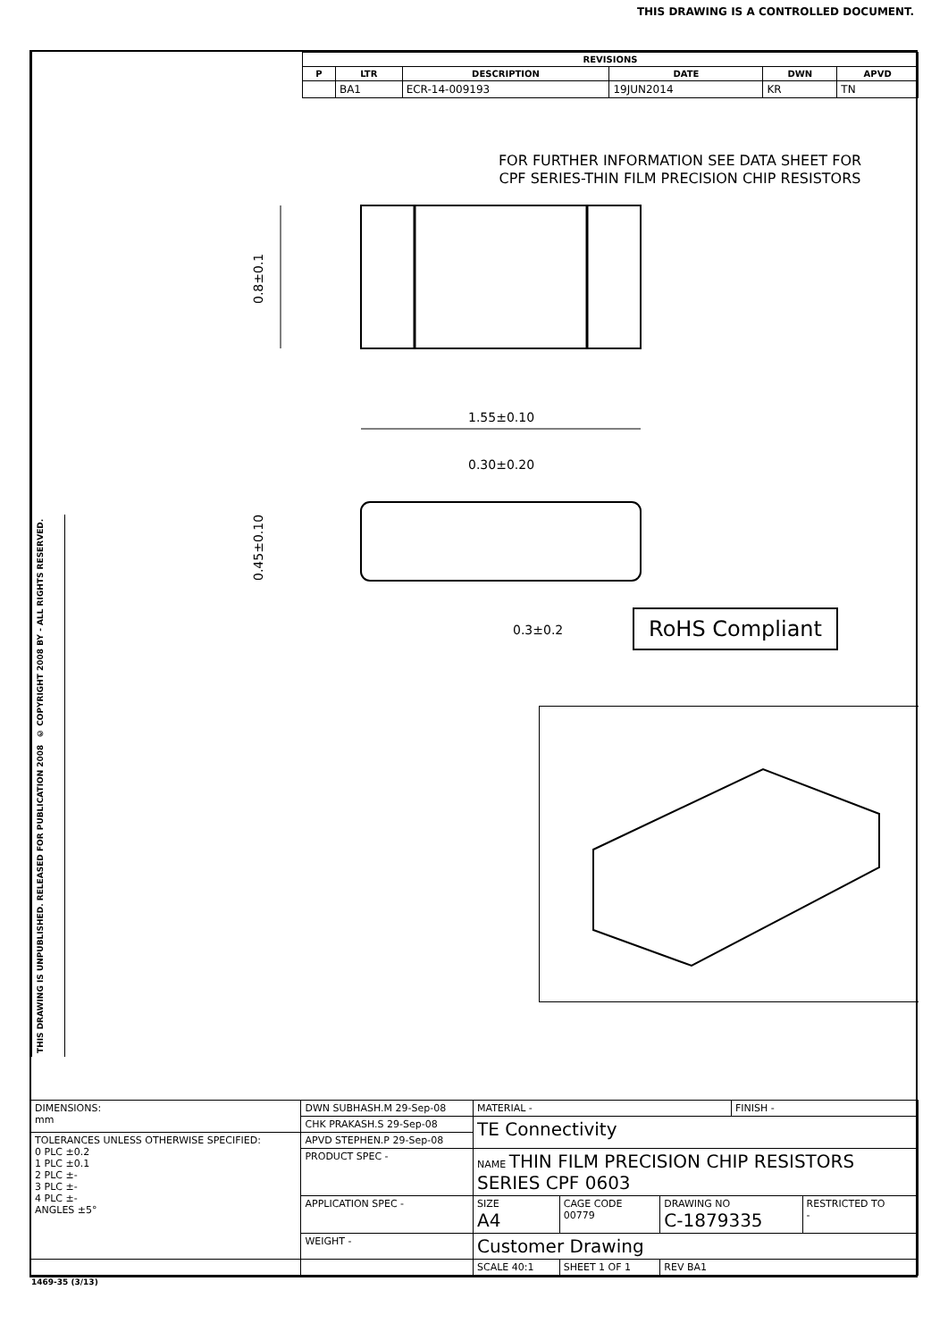THIS DRAWING IS A CONTROLLED DOCUMENT.
THIS DRAWING IS UNPUBLISHED. RELEASED FOR PUBLICATION 2008
© COPYRIGHT 2008 BY - ALL RIGHTS RESERVED.
| REVISIONS | | | | | |
| --- | --- | --- | --- | --- | --- |
| P | LTR | DESCRIPTION | DATE | DWN | APVD |
| | BA1 | ECR-14-009193 | 19JUN2014 | KR | TN |
FOR FURTHER INFORMATION SEE DATA SHEET FOR
CPF SERIES-THIN FILM PRECISION CHIP RESISTORS
0.8±0.1
1.55±0.10
0.30±0.20
0.45±0.10
0.3±0.2
RoHS Compliant
| DIMENSIONS: mm | DWN SUBHASH.M 29-Sep-08 | MATERIAL - | | | FINISH - | |
| | CHK PRAKASH.S 29-Sep-08 | TE Connectivity | | | | |
| TOLERANCES UNLESS OTHERWISE SPECIFIED: 0 PLC ±0.2 1 PLC ±0.1 2 PLC ±- 3 PLC ±- 4 PLC ±- ANGLES ±5° | APVD STEPHEN.P 29-Sep-08 | | | | | |
| | PRODUCT SPEC - | NAME THIN FILM PRECISION CHIP RESISTORS SERIES CPF 0603 | | | | |
| | APPLICATION SPEC - | SIZE A4 | CAGE CODE 00779 | DRAWING NO C-1879335 | | RESTRICTED TO - |
| | WEIGHT - | Customer Drawing | | | | |
| | | SCALE 40:1 | SHEET 1 OF 1 | REV BA1 | | |
1469-35 (3/13)